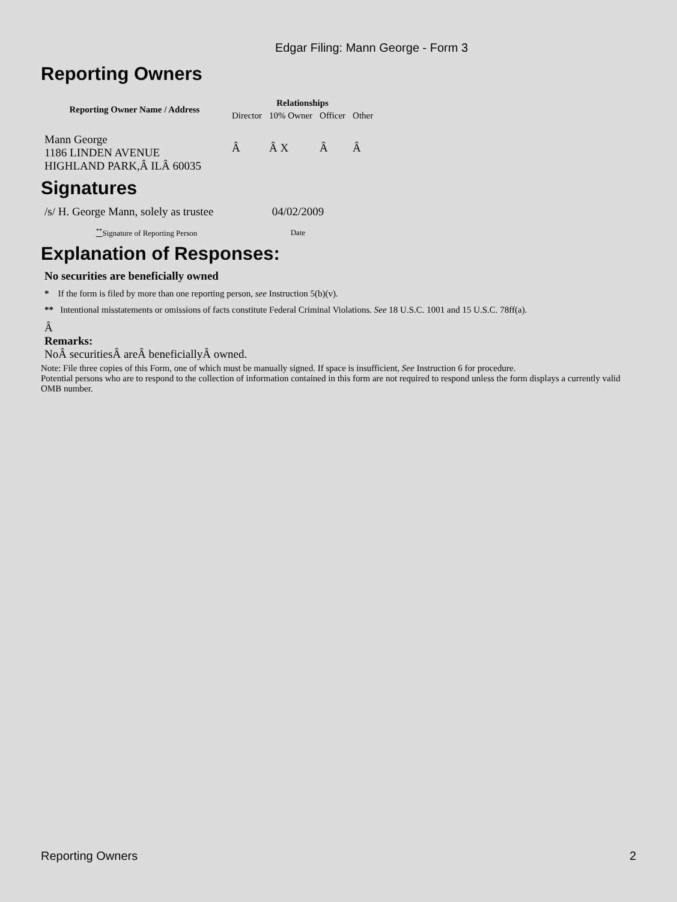Edgar Filing: Mann George - Form 3
Reporting Owners
| Reporting Owner Name / Address | Relationships | | | |
| --- | --- | --- | --- | --- |
| | Director | 10% Owner | Officer | Other |
| Mann George 1186 LINDEN AVENUE HIGHLAND PARK,Â ILÂ 60035 | Â | Â X | Â | Â |
Signatures
| /s/ H. George Mann, solely as trustee | 04/02/2009 |
| <sup>**</sup> Signature of Reporting Person | Date |
Explanation of Responses:
No securities are beneficially owned
* If the form is filed by more than one reporting person, see Instruction 5(b)(v).
** Intentional misstatements or omissions of facts constitute Federal Criminal Violations. See 18 U.S.C. 1001 and 15 U.S.C. 78ff(a).
Â
Remarks:
NoÂ securitiesÂ areÂ beneficiallyÂ owned.
Note: File three copies of this Form, one of which must be manually signed. If space is insufficient, See Instruction 6 for procedure.
Potential persons who are to respond to the collection of information contained in this form are not required to respond unless the form displays a currently valid OMB number.
Reporting Owners 2